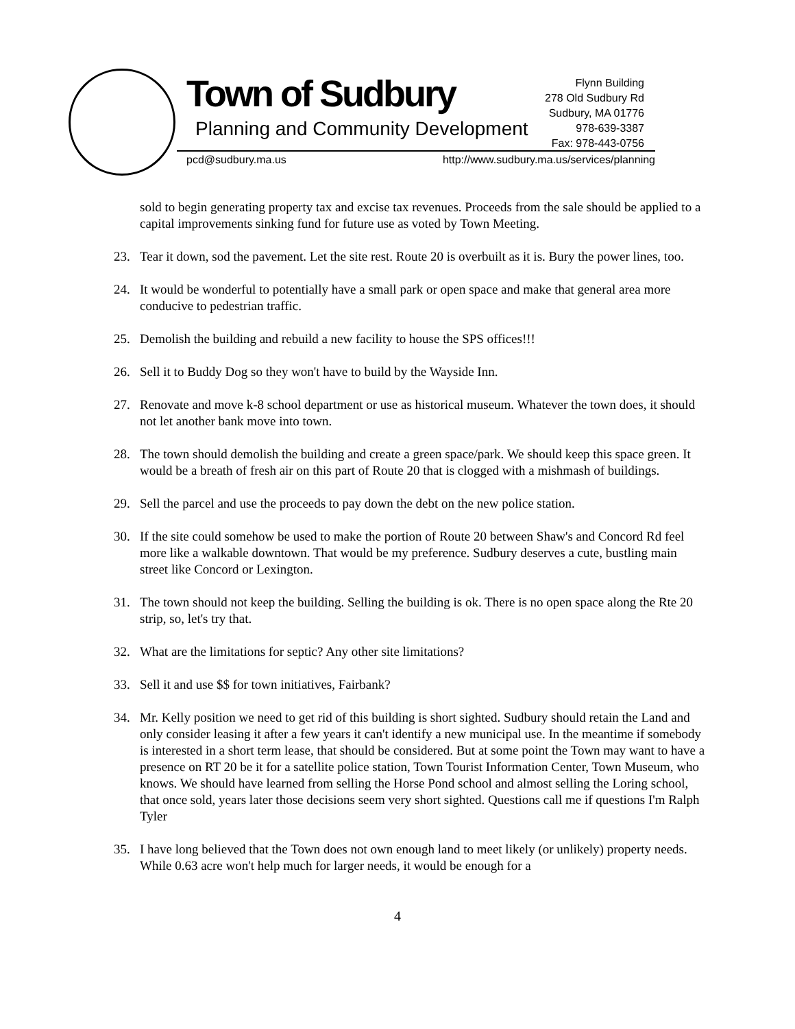Town of Sudbury
Planning and Community Development
Flynn Building
278 Old Sudbury Rd
Sudbury, MA 01776
978-639-3387
Fax: 978-443-0756
pcd@sudbury.ma.us http://www.sudbury.ma.us/services/planning
sold to begin generating property tax and excise tax revenues. Proceeds from the sale should be applied to a capital improvements sinking fund for future use as voted by Town Meeting.
23. Tear it down, sod the pavement. Let the site rest. Route 20 is overbuilt as it is. Bury the power lines, too.
24. It would be wonderful to potentially have a small park or open space and make that general area more conducive to pedestrian traffic.
25. Demolish the building and rebuild a new facility to house the SPS offices!!!
26. Sell it to Buddy Dog so they won't have to build by the Wayside Inn.
27. Renovate and move k-8 school department or use as historical museum. Whatever the town does, it should not let another bank move into town.
28. The town should demolish the building and create a green space/park. We should keep this space green. It would be a breath of fresh air on this part of Route 20 that is clogged with a mishmash of buildings.
29. Sell the parcel and use the proceeds to pay down the debt on the new police station.
30. If the site could somehow be used to make the portion of Route 20 between Shaw's and Concord Rd feel more like a walkable downtown. That would be my preference. Sudbury deserves a cute, bustling main street like Concord or Lexington.
31. The town should not keep the building. Selling the building is ok. There is no open space along the Rte 20 strip, so, let's try that.
32. What are the limitations for septic? Any other site limitations?
33. Sell it and use $$ for town initiatives, Fairbank?
34. Mr. Kelly position we need to get rid of this building is short sighted. Sudbury should retain the Land and only consider leasing it after a few years it can't identify a new municipal use. In the meantime if somebody is interested in a short term lease, that should be considered. But at some point the Town may want to have a presence on RT 20 be it for a satellite police station, Town Tourist Information Center, Town Museum, who knows. We should have learned from selling the Horse Pond school and almost selling the Loring school, that once sold, years later those decisions seem very short sighted. Questions call me if questions I'm Ralph Tyler
35. I have long believed that the Town does not own enough land to meet likely (or unlikely) property needs. While 0.63 acre won't help much for larger needs, it would be enough for a
4